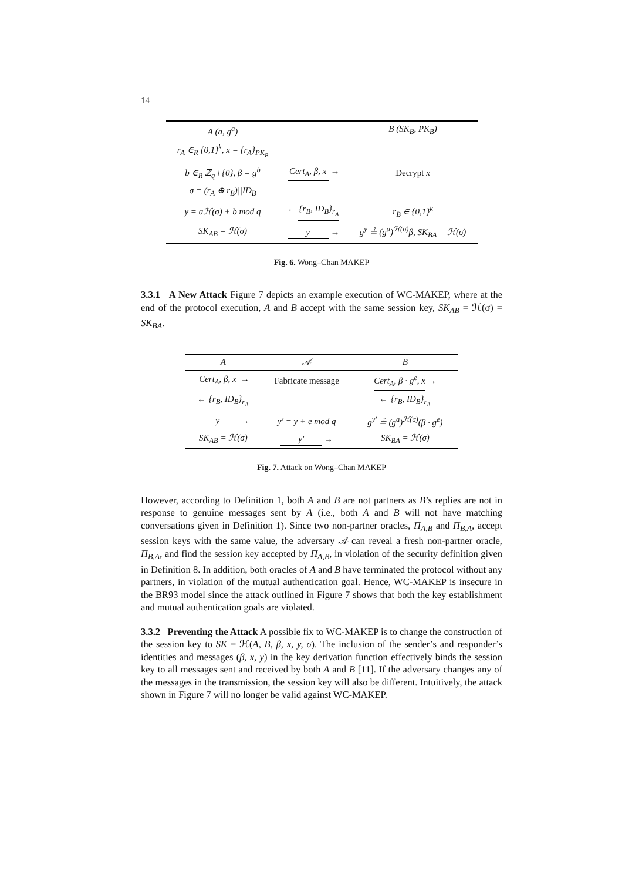14
| A (a, g<sup>a</sup>) | | B (SK<sub>B</sub>, PK<sub>B</sub>) |
| r<sub>A</sub> ∈<sub>R</sub> {0,1}<sup>k</sup>, x = {r<sub>A</sub>}<sub>PK<sub>B</sub></sub> | | |
| b ∈<sub>R</sub> ℤ<sub>q</sub> \ {0}, β = g<sup>b</sup> | Cert<sub>A</sub>, β, x → | Decrypt x |
| σ = (r<sub>A</sub> ⊕ r<sub>B</sub>)//ID<sub>B</sub> | | |
| y = aℋ(σ) + b mod q | ← {r<sub>B</sub>, ID<sub>B</sub>}<sub>r<sub>A</sub></sub> | r<sub>B</sub> ∈ {0,1}<sup>k</sup> |
| SK<sub>AB</sub> = ℋ(σ) | y → | g<sup>y</sup> ≟ (g<sup>a</sup>)<sup>ℋ(σ)</sup>β, SK<sub>BA</sub> = ℋ(σ) |
Fig. 6. Wong–Chan MAKEP
3.3.1 A New Attack Figure 7 depicts an example execution of WC-MAKEP, where at the end of the protocol execution, A and B accept with the same session key, SK<sub>AB</sub> = ℋ(σ) = SK<sub>BA</sub>.
| A | 𝒜 | B |
| --- | --- | --- |
| Cert<sub>A</sub>, β, x → | Fabricate message | Cert<sub>A</sub>, β · g<sup>e</sup>, x → |
| ← {r<sub>B</sub>, ID<sub>B</sub>}<sub>r<sub>A</sub></sub> | | ← {r<sub>B</sub>, ID<sub>B</sub>}<sub>r<sub>A</sub></sub> |
| y → | y′ = y + e mod q | g<sup>y′</sup> ≟ (g<sup>a</sup>)<sup>ℋ(σ)</sup>(β · g<sup>e</sup>) |
| SK<sub>AB</sub> = ℋ(σ) | y′ → | SK<sub>BA</sub> = ℋ(σ) |
Fig. 7. Attack on Wong–Chan MAKEP
However, according to Definition 1, both A and B are not partners as B’s replies are not in response to genuine messages sent by A (i.e., both A and B will not have matching conversations given in Definition 1). Since two non-partner oracles, Π<sub>A,B</sub> and Π<sub>B,A</sub>, accept session keys with the same value, the adversary 𝒜 can reveal a fresh non-partner oracle, Π<sub>B,A</sub>, and find the session key accepted by Π<sub>A,B</sub>, in violation of the security definition given in Definition 8. In addition, both oracles of A and B have terminated the protocol without any partners, in violation of the mutual authentication goal. Hence, WC-MAKEP is insecure in the BR93 model since the attack outlined in Figure 7 shows that both the key establishment and mutual authentication goals are violated.
3.3.2 Preventing the Attack A possible fix to WC-MAKEP is to change the construction of the session key to SK = ℋ(A, B, β, x, y, σ). The inclusion of the sender’s and responder’s identities and messages (β, x, y) in the key derivation function effectively binds the session key to all messages sent and received by both A and B [11]. If the adversary changes any of the messages in the transmission, the session key will also be different. Intuitively, the attack shown in Figure 7 will no longer be valid against WC-MAKEP.